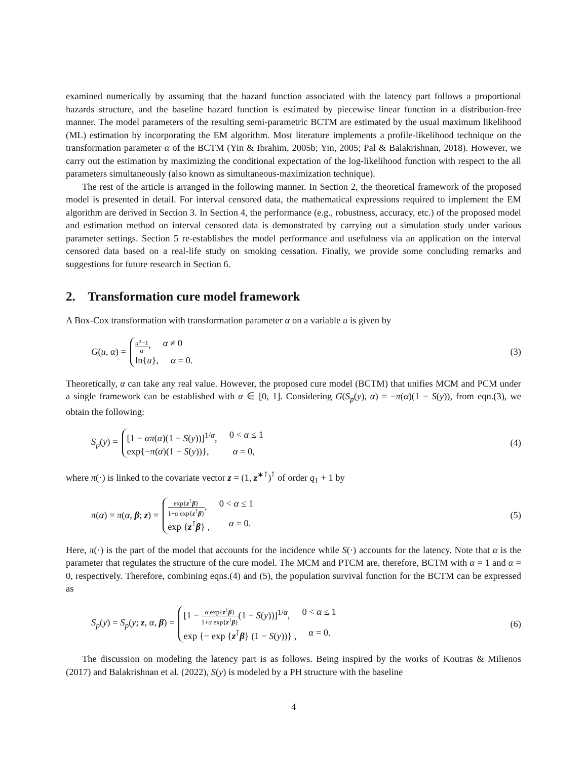examined numerically by assuming that the hazard function associated with the latency part follows a proportional hazards structure, and the baseline hazard function is estimated by piecewise linear function in a distribution-free manner. The model parameters of the resulting semi-parametric BCTM are estimated by the usual maximum likelihood (ML) estimation by incorporating the EM algorithm. Most literature implements a profile-likelihood technique on the transformation parameter α of the BCTM (Yin & Ibrahim, 2005b; Yin, 2005; Pal & Balakrishnan, 2018). However, we carry out the estimation by maximizing the conditional expectation of the log-likelihood function with respect to the all parameters simultaneously (also known as simultaneous-maximization technique).
The rest of the article is arranged in the following manner. In Section 2, the theoretical framework of the proposed model is presented in detail. For interval censored data, the mathematical expressions required to implement the EM algorithm are derived in Section 3. In Section 4, the performance (e.g., robustness, accuracy, etc.) of the proposed model and estimation method on interval censored data is demonstrated by carrying out a simulation study under various parameter settings. Section 5 re-establishes the model performance and usefulness via an application on the interval censored data based on a real-life study on smoking cessation. Finally, we provide some concluding remarks and suggestions for future research in Section 6.
2. Transformation cure model framework
A Box-Cox transformation with transformation parameter α on a variable u is given by
G(u, α) =
u<sup>α</sup>−1 α, α ≠ 0
ln{u}, α = 0.
(3)
Theoretically, α can take any real value. However, the proposed cure model (BCTM) that unifies MCM and PCM under a single framework can be established with α ∈ [0, 1]. Considering G(S<sub>p</sub>(y), α) = −π(α)(1 − S(y)), from eqn.(3), we obtain the following:
S<sub>p</sub>(y) =
[1 − απ(α)(1 − S(y))]<sup>1/α</sup>, 0 < α ≤ 1
exp{−π(α)(1 − S(y))}, α = 0,
(4)
where π(·) is linked to the covariate vector z = (1, z<sup>∗⊺</sup>)<sup>⊺</sup> of order q<sub>1</sub> + 1 by
π(α) = π(α, β; z) =
exp{z<sup>⊺</sup>β} 1+α exp{z<sup>⊺</sup>β}, 0 < α ≤ 1
exp {z<sup>⊺</sup>β} , α = 0.
(5)
Here, π(·) is the part of the model that accounts for the incidence while S(·) accounts for the latency. Note that α is the parameter that regulates the structure of the cure model. The MCM and PTCM are, therefore, BCTM with α = 1 and α = 0, respectively. Therefore, combining eqns.(4) and (5), the population survival function for the BCTM can be expressed as
S<sub>p</sub>(y) = S<sub>p</sub>(y; z, α, β) =
[1 − α exp{z<sup>⊺</sup>β} 1+α exp{z<sup>⊺</sup>β}(1 − S(y))]<sup>1/α</sup>, 0 < α ≤ 1
exp {− exp {z<sup>⊺</sup>β} (1 − S(y))} , α = 0.
(6)
The discussion on modeling the latency part is as follows. Being inspired by the works of Koutras & Milienos (2017) and Balakrishnan et al. (2022), S(y) is modeled by a PH structure with the baseline
4